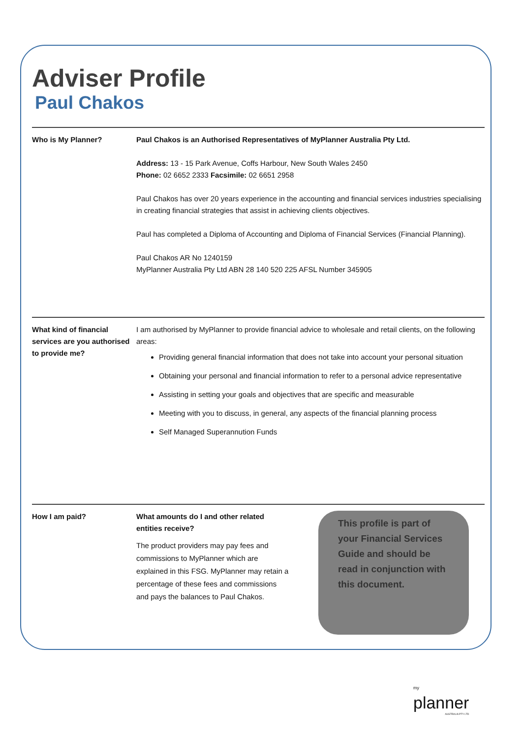Adviser Profile
Paul Chakos
Who is My Planner? Paul Chakos is an Authorised Representatives of MyPlanner Australia Pty Ltd.
Address: 13 - 15 Park Avenue, Coffs Harbour, New South Wales 2450
Phone: 02 6652 2333 Facsimile: 02 6651 2958
Paul Chakos has over 20 years experience in the accounting and financial services industries specialising in creating financial strategies that assist in achieving clients objectives.
Paul has completed a Diploma of Accounting and Diploma of Financial Services (Financial Planning).
Paul Chakos AR No 1240159
MyPlanner Australia Pty Ltd ABN 28 140 520 225 AFSL Number 345905
What kind of financial services are you authorised to provide me?
I am authorised by MyPlanner to provide financial advice to wholesale and retail clients, on the following areas:
Providing general financial information that does not take into account your personal situation
Obtaining your personal and financial information to refer to a personal advice representative
Assisting in setting your goals and objectives that are specific and measurable
Meeting with you to discuss, in general, any aspects of the financial planning process
Self Managed Superannution Funds
How I am paid? What amounts do I and other related entities receive?
The product providers may pay fees and commissions to MyPlanner which are explained in this FSG. MyPlanner may retain a percentage of these fees and commissions and pays the balances to Paul Chakos.
This profile is part of your Financial Services Guide and should be read in conjunction with this document.
my
planner
AUSTRALIA PTY LTD